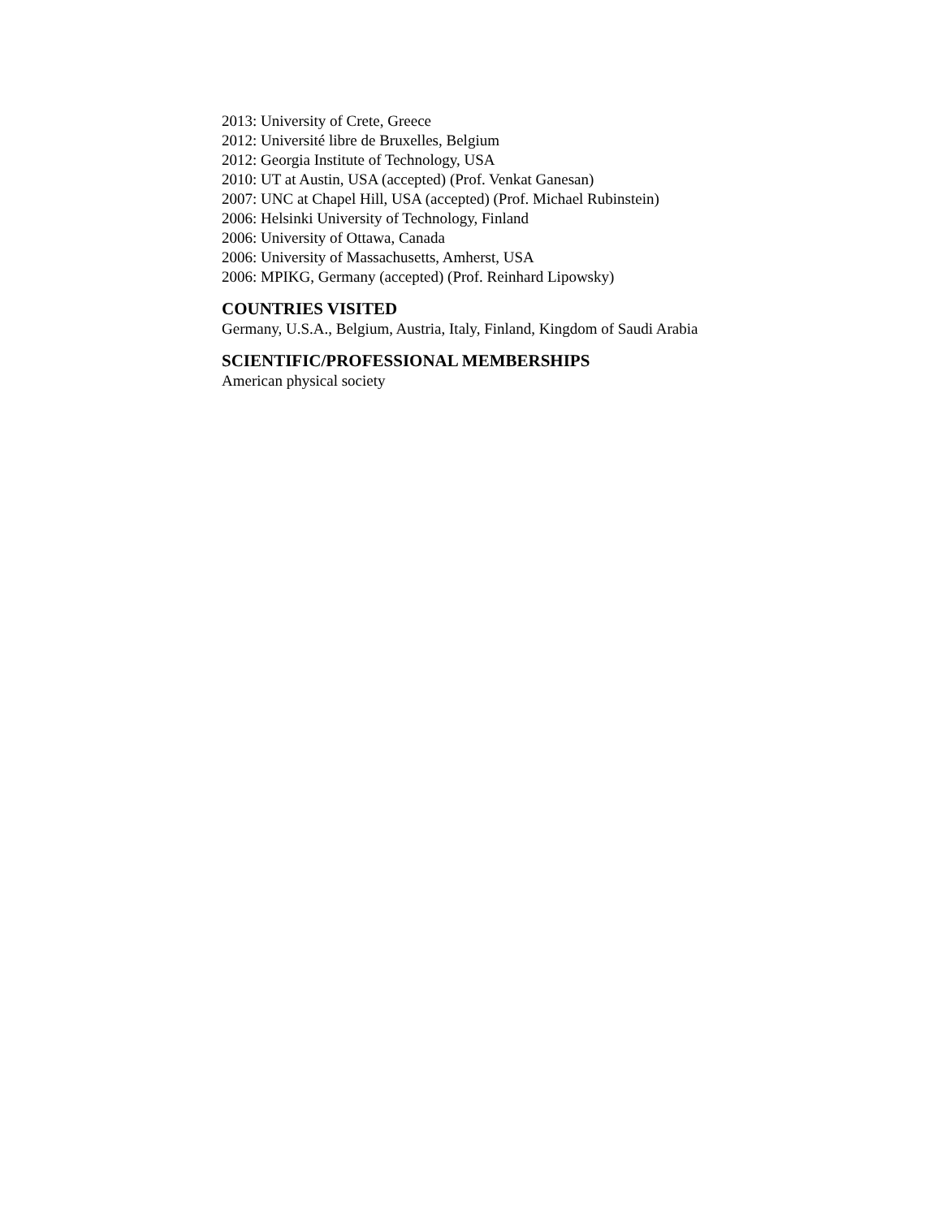2013: University of Crete, Greece
2012: Université libre de Bruxelles, Belgium
2012: Georgia Institute of Technology, USA
2010: UT at Austin, USA (accepted) (Prof. Venkat Ganesan)
2007: UNC at Chapel Hill, USA (accepted) (Prof. Michael Rubinstein)
2006: Helsinki University of Technology, Finland
2006: University of Ottawa, Canada
2006: University of Massachusetts, Amherst, USA
2006: MPIKG, Germany (accepted) (Prof. Reinhard Lipowsky)
COUNTRIES VISITED
Germany, U.S.A., Belgium, Austria, Italy, Finland, Kingdom of Saudi Arabia
SCIENTIFIC/PROFESSIONAL MEMBERSHIPS
American physical society